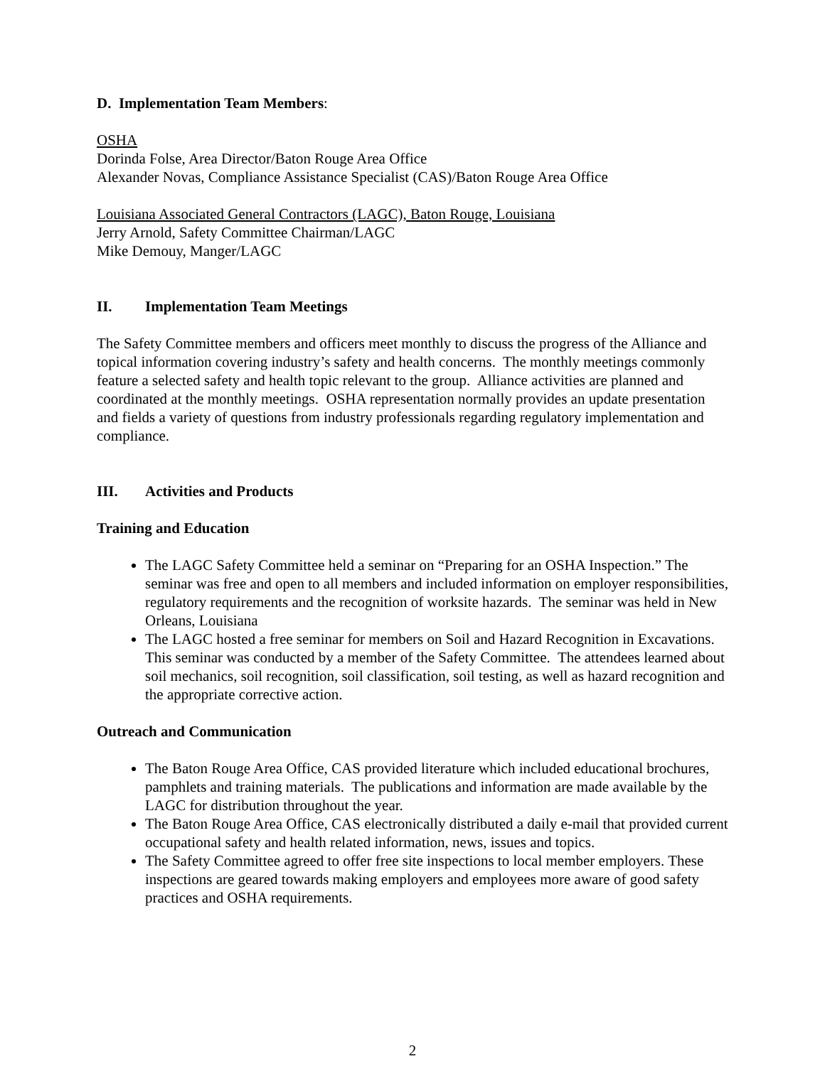D. Implementation Team Members:
OSHA
Dorinda Folse, Area Director/Baton Rouge Area Office
Alexander Novas, Compliance Assistance Specialist (CAS)/Baton Rouge Area Office
Louisiana Associated General Contractors (LAGC), Baton Rouge, Louisiana
Jerry Arnold, Safety Committee Chairman/LAGC
Mike Demouy, Manger/LAGC
II. Implementation Team Meetings
The Safety Committee members and officers meet monthly to discuss the progress of the Alliance and topical information covering industry’s safety and health concerns. The monthly meetings commonly feature a selected safety and health topic relevant to the group. Alliance activities are planned and coordinated at the monthly meetings. OSHA representation normally provides an update presentation and fields a variety of questions from industry professionals regarding regulatory implementation and compliance.
III. Activities and Products
Training and Education
The LAGC Safety Committee held a seminar on “Preparing for an OSHA Inspection.” The seminar was free and open to all members and included information on employer responsibilities, regulatory requirements and the recognition of worksite hazards. The seminar was held in New Orleans, Louisiana
The LAGC hosted a free seminar for members on Soil and Hazard Recognition in Excavations. This seminar was conducted by a member of the Safety Committee. The attendees learned about soil mechanics, soil recognition, soil classification, soil testing, as well as hazard recognition and the appropriate corrective action.
Outreach and Communication
The Baton Rouge Area Office, CAS provided literature which included educational brochures, pamphlets and training materials. The publications and information are made available by the LAGC for distribution throughout the year.
The Baton Rouge Area Office, CAS electronically distributed a daily e-mail that provided current occupational safety and health related information, news, issues and topics.
The Safety Committee agreed to offer free site inspections to local member employers. These inspections are geared towards making employers and employees more aware of good safety practices and OSHA requirements.
2